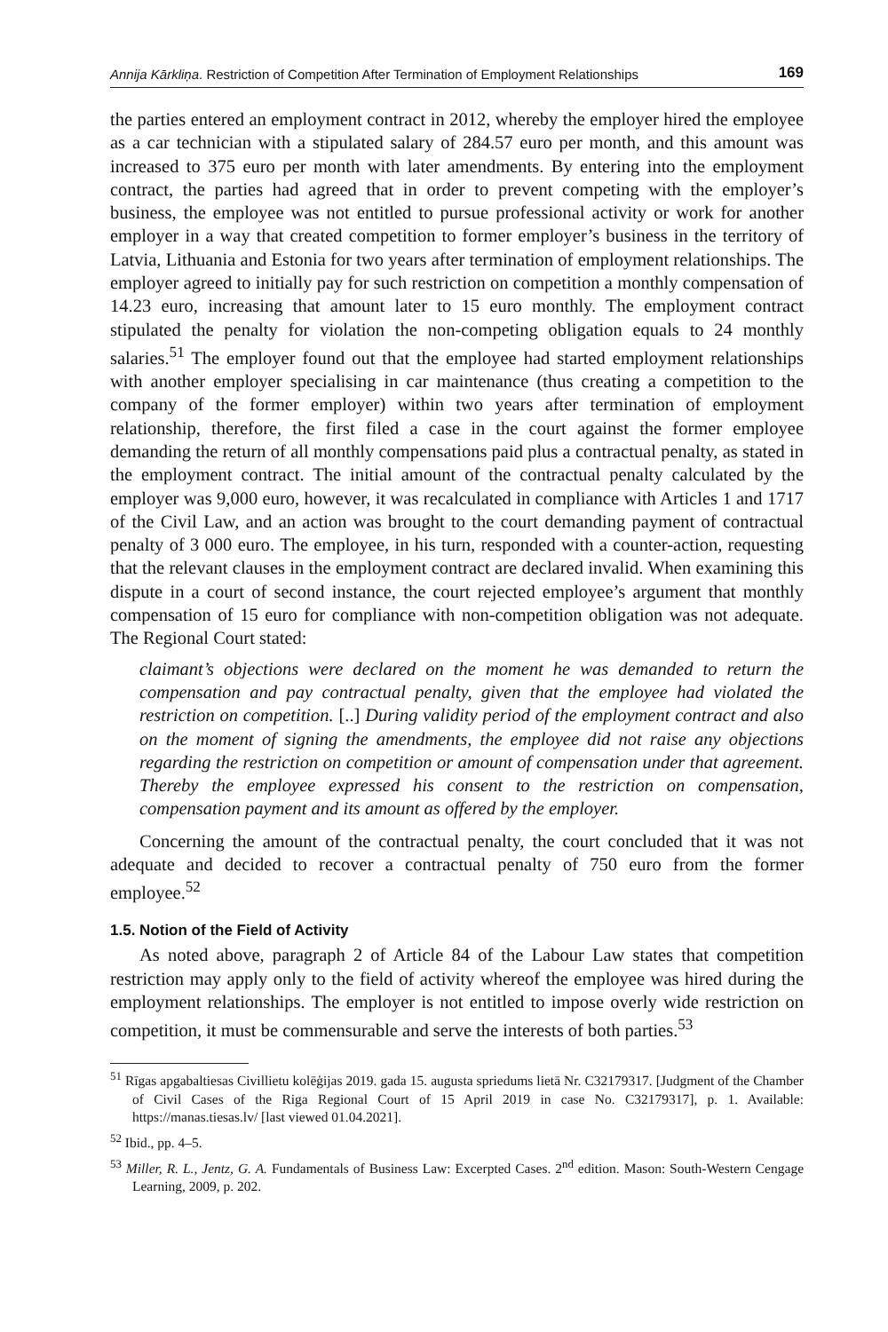Annija Kārkliņa. Restriction of Competition After Termination of Employment Relationships 169
the parties entered an employment contract in 2012, whereby the employer hired the employee as a car technician with a stipulated salary of 284.57 euro per month, and this amount was increased to 375 euro per month with later amendments. By entering into the employment contract, the parties had agreed that in order to prevent competing with the employer’s business, the employee was not entitled to pursue professional activity or work for another employer in a way that created competition to former employer’s business in the territory of Latvia, Lithuania and Estonia for two years after termination of employment relationships. The employer agreed to initially pay for such restriction on competition a monthly compensation of 14.23 euro, increasing that amount later to 15 euro monthly. The employment contract stipulated the penalty for violation the non-competing obligation equals to 24 monthly salaries.<sup>51</sup> The employer found out that the employee had started employment relationships with another employer specialising in car maintenance (thus creating a competition to the company of the former employer) within two years after termination of employment relationship, therefore, the first filed a case in the court against the former employee demanding the return of all monthly compensations paid plus a contractual penalty, as stated in the employment contract. The initial amount of the contractual penalty calculated by the employer was 9,000 euro, however, it was recalculated in compliance with Articles 1 and 1717 of the Civil Law, and an action was brought to the court demanding payment of contractual penalty of 3 000 euro. The employee, in his turn, responded with a counter-action, requesting that the relevant clauses in the employment contract are declared invalid. When examining this dispute in a court of second instance, the court rejected employee’s argument that monthly compensation of 15 euro for compliance with non-competition obligation was not adequate. The Regional Court stated:
claimant’s objections were declared on the moment he was demanded to return the compensation and pay contractual penalty, given that the employee had violated the restriction on competition. [..] During validity period of the employment contract and also on the moment of signing the amendments, the employee did not raise any objections regarding the restriction on competition or amount of compensation under that agreement. Thereby the employee expressed his consent to the restriction on compensation, compensation payment and its amount as offered by the employer.
Concerning the amount of the contractual penalty, the court concluded that it was not adequate and decided to recover a contractual penalty of 750 euro from the former employee.<sup>52</sup>
1.5. Notion of the Field of Activity
As noted above, paragraph 2 of Article 84 of the Labour Law states that competition restriction may apply only to the field of activity whereof the employee was hired during the employment relationships. The employer is not entitled to impose overly wide restriction on competition, it must be commensurable and serve the interests of both parties.<sup>53</sup>
<sup>51</sup> Rīgas apgabaltiesas Civillietu kolēģijas 2019. gada 15. augusta spriedums lietā Nr. C32179317. [Judgment of the Chamber of Civil Cases of the Riga Regional Court of 15 April 2019 in case No. C32179317], p. 1. Available: https://manas.tiesas.lv/ [last viewed 01.04.2021].
<sup>52</sup> Ibid., pp. 4–5.
<sup>53</sup> Miller, R. L., Jentz, G. A. Fundamentals of Business Law: Excerpted Cases. 2<sup>nd</sup> edition. Mason: South-Western Cengage Learning, 2009, p. 202.